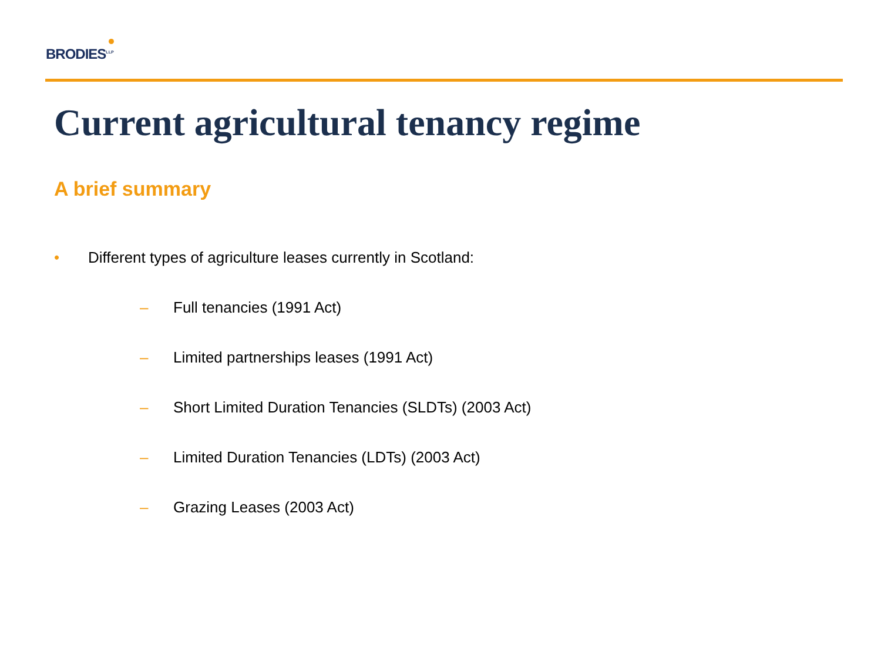BRODIES<sup>LLP</sup>
Current agricultural tenancy regime
A brief summary
• Different types of agriculture leases currently in Scotland:
– Full tenancies (1991 Act)
– Limited partnerships leases (1991 Act)
– Short Limited Duration Tenancies (SLDTs) (2003 Act)
– Limited Duration Tenancies (LDTs) (2003 Act)
– Grazing Leases (2003 Act)